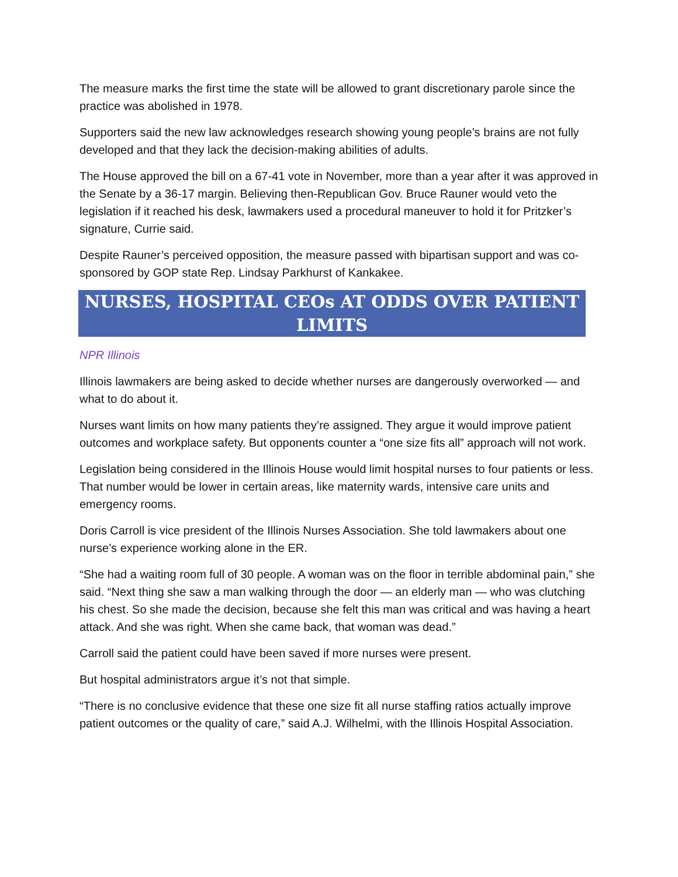The measure marks the first time the state will be allowed to grant discretionary parole since the practice was abolished in 1978.
Supporters said the new law acknowledges research showing young people’s brains are not fully developed and that they lack the decision-making abilities of adults.
The House approved the bill on a 67-41 vote in November, more than a year after it was approved in the Senate by a 36-17 margin. Believing then-Republican Gov. Bruce Rauner would veto the legislation if it reached his desk, lawmakers used a procedural maneuver to hold it for Pritzker’s signature, Currie said.
Despite Rauner’s perceived opposition, the measure passed with bipartisan support and was co-sponsored by GOP state Rep. Lindsay Parkhurst of Kankakee.
NURSES, HOSPITAL CEOs AT ODDS OVER PATIENT LIMITS
NPR Illinois
Illinois lawmakers are being asked to decide whether nurses are dangerously overworked — and what to do about it.
Nurses want limits on how many patients they’re assigned. They argue it would improve patient outcomes and workplace safety. But opponents counter a “one size fits all” approach will not work.
Legislation being considered in the Illinois House would limit hospital nurses to four patients or less. That number would be lower in certain areas, like maternity wards, intensive care units and emergency rooms.
Doris Carroll is vice president of the Illinois Nurses Association. She told lawmakers about one nurse’s experience working alone in the ER.
“She had a waiting room full of 30 people. A woman was on the floor in terrible abdominal pain,” she said. “Next thing she saw a man walking through the door — an elderly man — who was clutching his chest. So she made the decision, because she felt this man was critical and was having a heart attack. And she was right. When she came back, that woman was dead.”
Carroll said the patient could have been saved if more nurses were present.
But hospital administrators argue it’s not that simple.
“There is no conclusive evidence that these one size fit all nurse staffing ratios actually improve patient outcomes or the quality of care,” said A.J. Wilhelmi, with the Illinois Hospital Association.